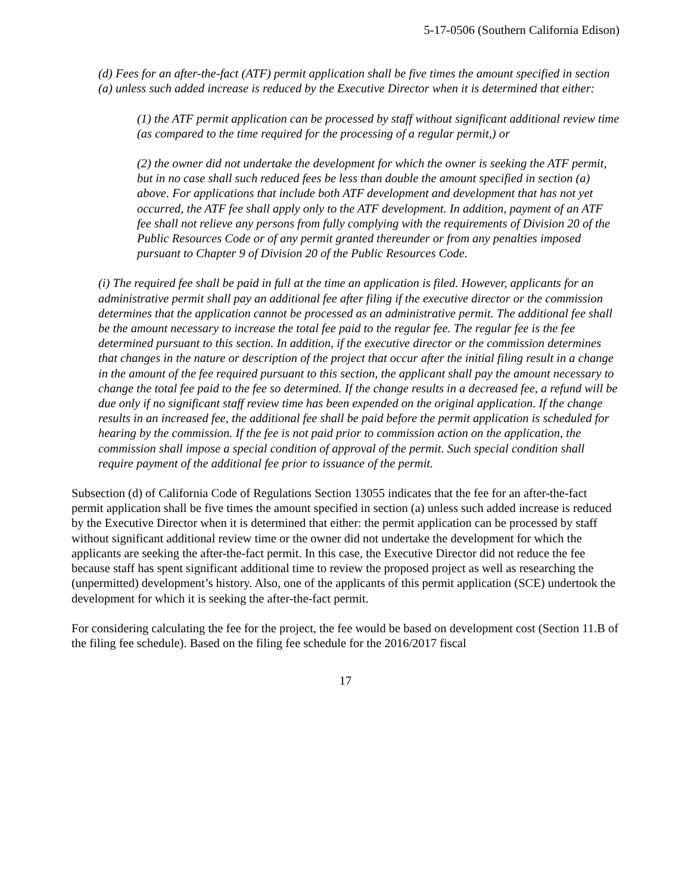5-17-0506 (Southern California Edison)
(d) Fees for an after-the-fact (ATF) permit application shall be five times the amount specified in section (a) unless such added increase is reduced by the Executive Director when it is determined that either:
(1) the ATF permit application can be processed by staff without significant additional review time (as compared to the time required for the processing of a regular permit,) or
(2) the owner did not undertake the development for which the owner is seeking the ATF permit, but in no case shall such reduced fees be less than double the amount specified in section (a) above. For applications that include both ATF development and development that has not yet occurred, the ATF fee shall apply only to the ATF development. In addition, payment of an ATF fee shall not relieve any persons from fully complying with the requirements of Division 20 of the Public Resources Code or of any permit granted thereunder or from any penalties imposed pursuant to Chapter 9 of Division 20 of the Public Resources Code.
(i) The required fee shall be paid in full at the time an application is filed. However, applicants for an administrative permit shall pay an additional fee after filing if the executive director or the commission determines that the application cannot be processed as an administrative permit. The additional fee shall be the amount necessary to increase the total fee paid to the regular fee. The regular fee is the fee determined pursuant to this section. In addition, if the executive director or the commission determines that changes in the nature or description of the project that occur after the initial filing result in a change in the amount of the fee required pursuant to this section, the applicant shall pay the amount necessary to change the total fee paid to the fee so determined. If the change results in a decreased fee, a refund will be due only if no significant staff review time has been expended on the original application. If the change results in an increased fee, the additional fee shall be paid before the permit application is scheduled for hearing by the commission. If the fee is not paid prior to commission action on the application, the commission shall impose a special condition of approval of the permit. Such special condition shall require payment of the additional fee prior to issuance of the permit.
Subsection (d) of California Code of Regulations Section 13055 indicates that the fee for an after-the-fact permit application shall be five times the amount specified in section (a) unless such added increase is reduced by the Executive Director when it is determined that either: the permit application can be processed by staff without significant additional review time or the owner did not undertake the development for which the applicants are seeking the after-the-fact permit. In this case, the Executive Director did not reduce the fee because staff has spent significant additional time to review the proposed project as well as researching the (unpermitted) development’s history. Also, one of the applicants of this permit application (SCE) undertook the development for which it is seeking the after-the-fact permit.
For considering calculating the fee for the project, the fee would be based on development cost (Section 11.B of the filing fee schedule). Based on the filing fee schedule for the 2016/2017 fiscal
17